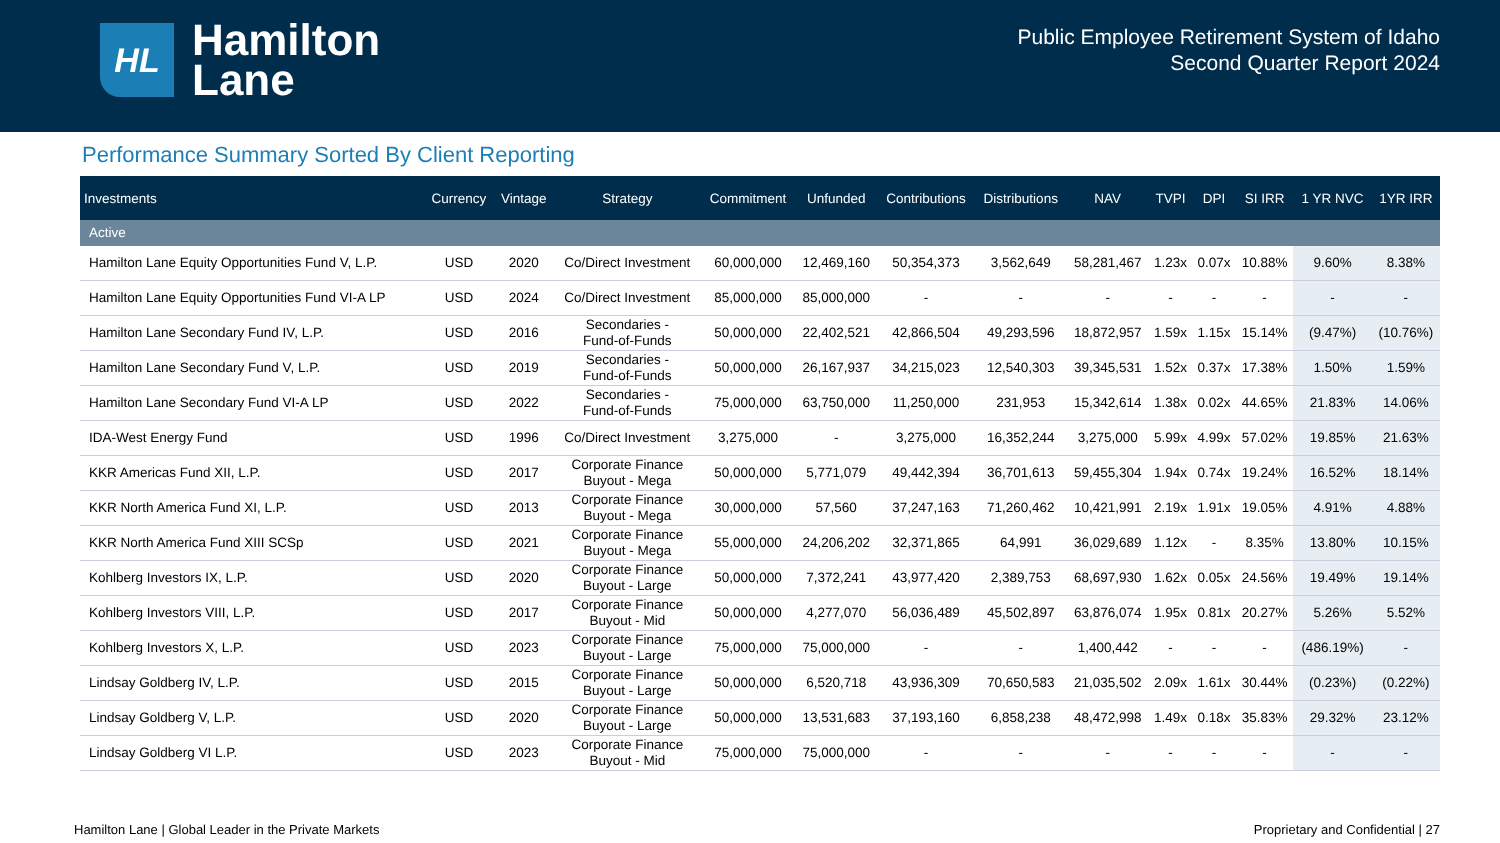HL
Hamilton
Lane
Public Employee Retirement System of Idaho
Second Quarter Report 2024
Performance Summary Sorted By Client Reporting
| Investments | Currency | Vintage | Strategy | Commitment | Unfunded | Contributions | Distributions | NAV | TVPI | DPI | SI IRR | 1 YR NVC | 1YR IRR |
| --- | --- | --- | --- | --- | --- | --- | --- | --- | --- | --- | --- | --- | --- |
| Active | | | | | | | | | | | | | |
| Hamilton Lane Equity Opportunities Fund V, L.P. | USD | 2020 | Co/Direct Investment | 60,000,000 | 12,469,160 | 50,354,373 | 3,562,649 | 58,281,467 | 1.23x | 0.07x | 10.88% | 9.60% | 8.38% |
| Hamilton Lane Equity Opportunities Fund VI-A LP | USD | 2024 | Co/Direct Investment | 85,000,000 | 85,000,000 | - | - | - | - | - | - | - | - |
| Hamilton Lane Secondary Fund IV, L.P. | USD | 2016 | Secondaries - Fund-of-Funds | 50,000,000 | 22,402,521 | 42,866,504 | 49,293,596 | 18,872,957 | 1.59x | 1.15x | 15.14% | (9.47%) | (10.76%) |
| Hamilton Lane Secondary Fund V, L.P. | USD | 2019 | Secondaries - Fund-of-Funds | 50,000,000 | 26,167,937 | 34,215,023 | 12,540,303 | 39,345,531 | 1.52x | 0.37x | 17.38% | 1.50% | 1.59% |
| Hamilton Lane Secondary Fund VI-A LP | USD | 2022 | Secondaries - Fund-of-Funds | 75,000,000 | 63,750,000 | 11,250,000 | 231,953 | 15,342,614 | 1.38x | 0.02x | 44.65% | 21.83% | 14.06% |
| IDA-West Energy Fund | USD | 1996 | Co/Direct Investment | 3,275,000 | - | 3,275,000 | 16,352,244 | 3,275,000 | 5.99x | 4.99x | 57.02% | 19.85% | 21.63% |
| KKR Americas Fund XII, L.P. | USD | 2017 | Corporate Finance Buyout - Mega | 50,000,000 | 5,771,079 | 49,442,394 | 36,701,613 | 59,455,304 | 1.94x | 0.74x | 19.24% | 16.52% | 18.14% |
| KKR North America Fund XI, L.P. | USD | 2013 | Corporate Finance Buyout - Mega | 30,000,000 | 57,560 | 37,247,163 | 71,260,462 | 10,421,991 | 2.19x | 1.91x | 19.05% | 4.91% | 4.88% |
| KKR North America Fund XIII SCSp | USD | 2021 | Corporate Finance Buyout - Mega | 55,000,000 | 24,206,202 | 32,371,865 | 64,991 | 36,029,689 | 1.12x | - | 8.35% | 13.80% | 10.15% |
| Kohlberg Investors IX, L.P. | USD | 2020 | Corporate Finance Buyout - Large | 50,000,000 | 7,372,241 | 43,977,420 | 2,389,753 | 68,697,930 | 1.62x | 0.05x | 24.56% | 19.49% | 19.14% |
| Kohlberg Investors VIII, L.P. | USD | 2017 | Corporate Finance Buyout - Mid | 50,000,000 | 4,277,070 | 56,036,489 | 45,502,897 | 63,876,074 | 1.95x | 0.81x | 20.27% | 5.26% | 5.52% |
| Kohlberg Investors X, L.P. | USD | 2023 | Corporate Finance Buyout - Large | 75,000,000 | 75,000,000 | - | - | 1,400,442 | - | - | - | (486.19%) | - |
| Lindsay Goldberg IV, L.P. | USD | 2015 | Corporate Finance Buyout - Large | 50,000,000 | 6,520,718 | 43,936,309 | 70,650,583 | 21,035,502 | 2.09x | 1.61x | 30.44% | (0.23%) | (0.22%) |
| Lindsay Goldberg V, L.P. | USD | 2020 | Corporate Finance Buyout - Large | 50,000,000 | 13,531,683 | 37,193,160 | 6,858,238 | 48,472,998 | 1.49x | 0.18x | 35.83% | 29.32% | 23.12% |
| Lindsay Goldberg VI L.P. | USD | 2023 | Corporate Finance Buyout - Mid | 75,000,000 | 75,000,000 | - | - | - | - | - | - | - | - |
Hamilton Lane | Global Leader in the Private Markets Proprietary and Confidential | 27